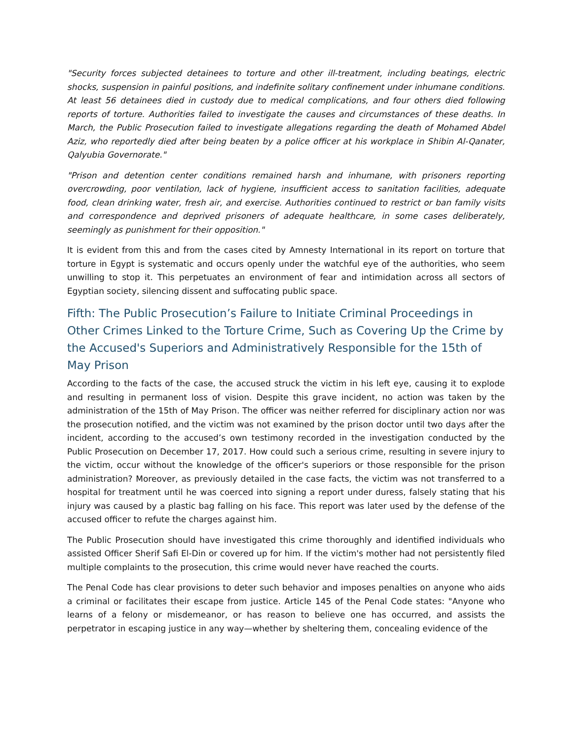"Security forces subjected detainees to torture and other ill-treatment, including beatings, electric shocks, suspension in painful positions, and indefinite solitary confinement under inhumane conditions. At least 56 detainees died in custody due to medical complications, and four others died following reports of torture. Authorities failed to investigate the causes and circumstances of these deaths. In March, the Public Prosecution failed to investigate allegations regarding the death of Mohamed Abdel Aziz, who reportedly died after being beaten by a police officer at his workplace in Shibin Al-Qanater, Qalyubia Governorate."
"Prison and detention center conditions remained harsh and inhumane, with prisoners reporting overcrowding, poor ventilation, lack of hygiene, insufficient access to sanitation facilities, adequate food, clean drinking water, fresh air, and exercise. Authorities continued to restrict or ban family visits and correspondence and deprived prisoners of adequate healthcare, in some cases deliberately, seemingly as punishment for their opposition."
It is evident from this and from the cases cited by Amnesty International in its report on torture that torture in Egypt is systematic and occurs openly under the watchful eye of the authorities, who seem unwilling to stop it. This perpetuates an environment of fear and intimidation across all sectors of Egyptian society, silencing dissent and suffocating public space.
Fifth: The Public Prosecution’s Failure to Initiate Criminal Proceedings in Other Crimes Linked to the Torture Crime, Such as Covering Up the Crime by the Accused's Superiors and Administratively Responsible for the 15th of May Prison
According to the facts of the case, the accused struck the victim in his left eye, causing it to explode and resulting in permanent loss of vision. Despite this grave incident, no action was taken by the administration of the 15th of May Prison. The officer was neither referred for disciplinary action nor was the prosecution notified, and the victim was not examined by the prison doctor until two days after the incident, according to the accused’s own testimony recorded in the investigation conducted by the Public Prosecution on December 17, 2017. How could such a serious crime, resulting in severe injury to the victim, occur without the knowledge of the officer's superiors or those responsible for the prison administration? Moreover, as previously detailed in the case facts, the victim was not transferred to a hospital for treatment until he was coerced into signing a report under duress, falsely stating that his injury was caused by a plastic bag falling on his face. This report was later used by the defense of the accused officer to refute the charges against him.
The Public Prosecution should have investigated this crime thoroughly and identified individuals who assisted Officer Sherif Safi El-Din or covered up for him. If the victim's mother had not persistently filed multiple complaints to the prosecution, this crime would never have reached the courts.
The Penal Code has clear provisions to deter such behavior and imposes penalties on anyone who aids a criminal or facilitates their escape from justice. Article 145 of the Penal Code states: "Anyone who learns of a felony or misdemeanor, or has reason to believe one has occurred, and assists the perpetrator in escaping justice in any way—whether by sheltering them, concealing evidence of the